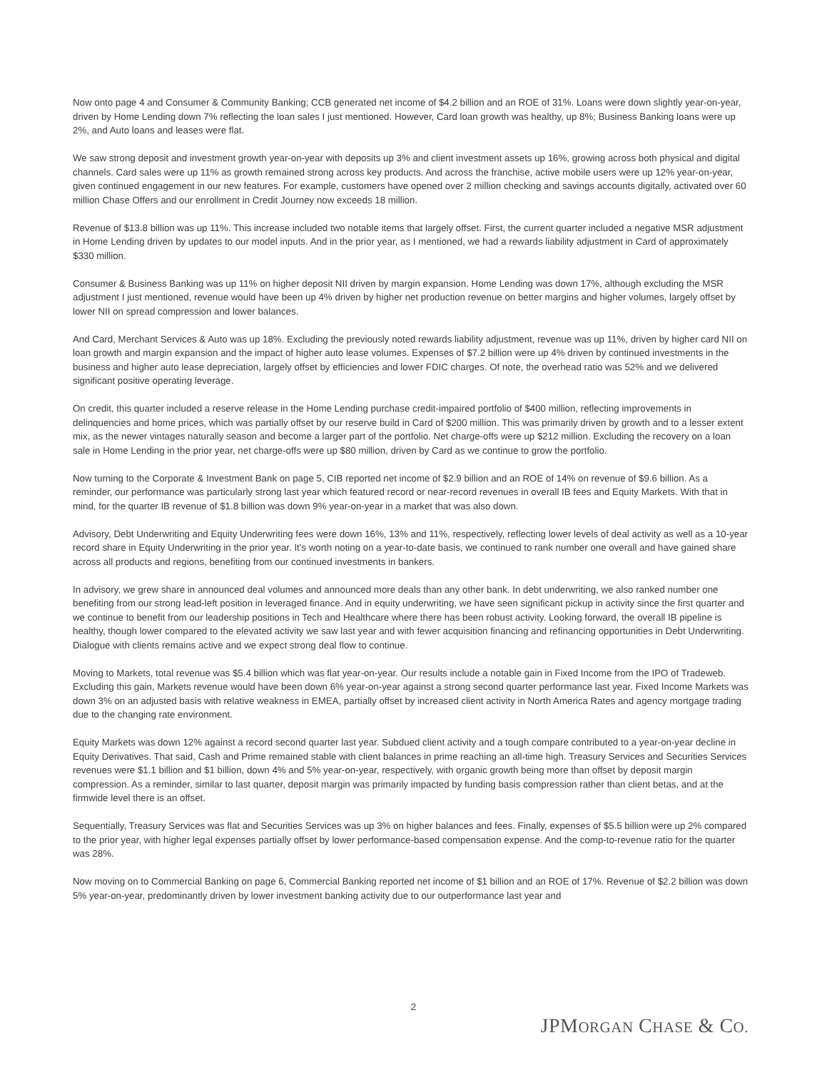Now onto page 4 and Consumer & Community Banking; CCB generated net income of $4.2 billion and an ROE of 31%. Loans were down slightly year-on-year, driven by Home Lending down 7% reflecting the loan sales I just mentioned. However, Card loan growth was healthy, up 8%; Business Banking loans were up 2%, and Auto loans and leases were flat.
We saw strong deposit and investment growth year-on-year with deposits up 3% and client investment assets up 16%, growing across both physical and digital channels. Card sales were up 11% as growth remained strong across key products. And across the franchise, active mobile users were up 12% year-on-year, given continued engagement in our new features. For example, customers have opened over 2 million checking and savings accounts digitally, activated over 60 million Chase Offers and our enrollment in Credit Journey now exceeds 18 million.
Revenue of $13.8 billion was up 11%. This increase included two notable items that largely offset. First, the current quarter included a negative MSR adjustment in Home Lending driven by updates to our model inputs. And in the prior year, as I mentioned, we had a rewards liability adjustment in Card of approximately $330 million.
Consumer & Business Banking was up 11% on higher deposit NII driven by margin expansion. Home Lending was down 17%, although excluding the MSR adjustment I just mentioned, revenue would have been up 4% driven by higher net production revenue on better margins and higher volumes, largely offset by lower NII on spread compression and lower balances.
And Card, Merchant Services & Auto was up 18%. Excluding the previously noted rewards liability adjustment, revenue was up 11%, driven by higher card NII on loan growth and margin expansion and the impact of higher auto lease volumes. Expenses of $7.2 billion were up 4% driven by continued investments in the business and higher auto lease depreciation, largely offset by efficiencies and lower FDIC charges. Of note, the overhead ratio was 52% and we delivered significant positive operating leverage.
On credit, this quarter included a reserve release in the Home Lending purchase credit-impaired portfolio of $400 million, reflecting improvements in delinquencies and home prices, which was partially offset by our reserve build in Card of $200 million. This was primarily driven by growth and to a lesser extent mix, as the newer vintages naturally season and become a larger part of the portfolio. Net charge-offs were up $212 million. Excluding the recovery on a loan sale in Home Lending in the prior year, net charge-offs were up $80 million, driven by Card as we continue to grow the portfolio.
Now turning to the Corporate & Investment Bank on page 5, CIB reported net income of $2.9 billion and an ROE of 14% on revenue of $9.6 billion. As a reminder, our performance was particularly strong last year which featured record or near-record revenues in overall IB fees and Equity Markets. With that in mind, for the quarter IB revenue of $1.8 billion was down 9% year-on-year in a market that was also down.
Advisory, Debt Underwriting and Equity Underwriting fees were down 16%, 13% and 11%, respectively, reflecting lower levels of deal activity as well as a 10-year record share in Equity Underwriting in the prior year. It's worth noting on a year-to-date basis, we continued to rank number one overall and have gained share across all products and regions, benefiting from our continued investments in bankers.
In advisory, we grew share in announced deal volumes and announced more deals than any other bank. In debt underwriting, we also ranked number one benefiting from our strong lead-left position in leveraged finance. And in equity underwriting, we have seen significant pickup in activity since the first quarter and we continue to benefit from our leadership positions in Tech and Healthcare where there has been robust activity. Looking forward, the overall IB pipeline is healthy, though lower compared to the elevated activity we saw last year and with fewer acquisition financing and refinancing opportunities in Debt Underwriting. Dialogue with clients remains active and we expect strong deal flow to continue.
Moving to Markets, total revenue was $5.4 billion which was flat year-on-year. Our results include a notable gain in Fixed Income from the IPO of Tradeweb. Excluding this gain, Markets revenue would have been down 6% year-on-year against a strong second quarter performance last year. Fixed Income Markets was down 3% on an adjusted basis with relative weakness in EMEA, partially offset by increased client activity in North America Rates and agency mortgage trading due to the changing rate environment.
Equity Markets was down 12% against a record second quarter last year. Subdued client activity and a tough compare contributed to a year-on-year decline in Equity Derivatives. That said, Cash and Prime remained stable with client balances in prime reaching an all-time high. Treasury Services and Securities Services revenues were $1.1 billion and $1 billion, down 4% and 5% year-on-year, respectively, with organic growth being more than offset by deposit margin compression. As a reminder, similar to last quarter, deposit margin was primarily impacted by funding basis compression rather than client betas, and at the firmwide level there is an offset.
Sequentially, Treasury Services was flat and Securities Services was up 3% on higher balances and fees. Finally, expenses of $5.5 billion were up 2% compared to the prior year, with higher legal expenses partially offset by lower performance-based compensation expense. And the comp-to-revenue ratio for the quarter was 28%.
Now moving on to Commercial Banking on page 6, Commercial Banking reported net income of $1 billion and an ROE of 17%. Revenue of $2.2 billion was down 5% year-on-year, predominantly driven by lower investment banking activity due to our outperformance last year and
2
JPMORGAN CHASE & CO.